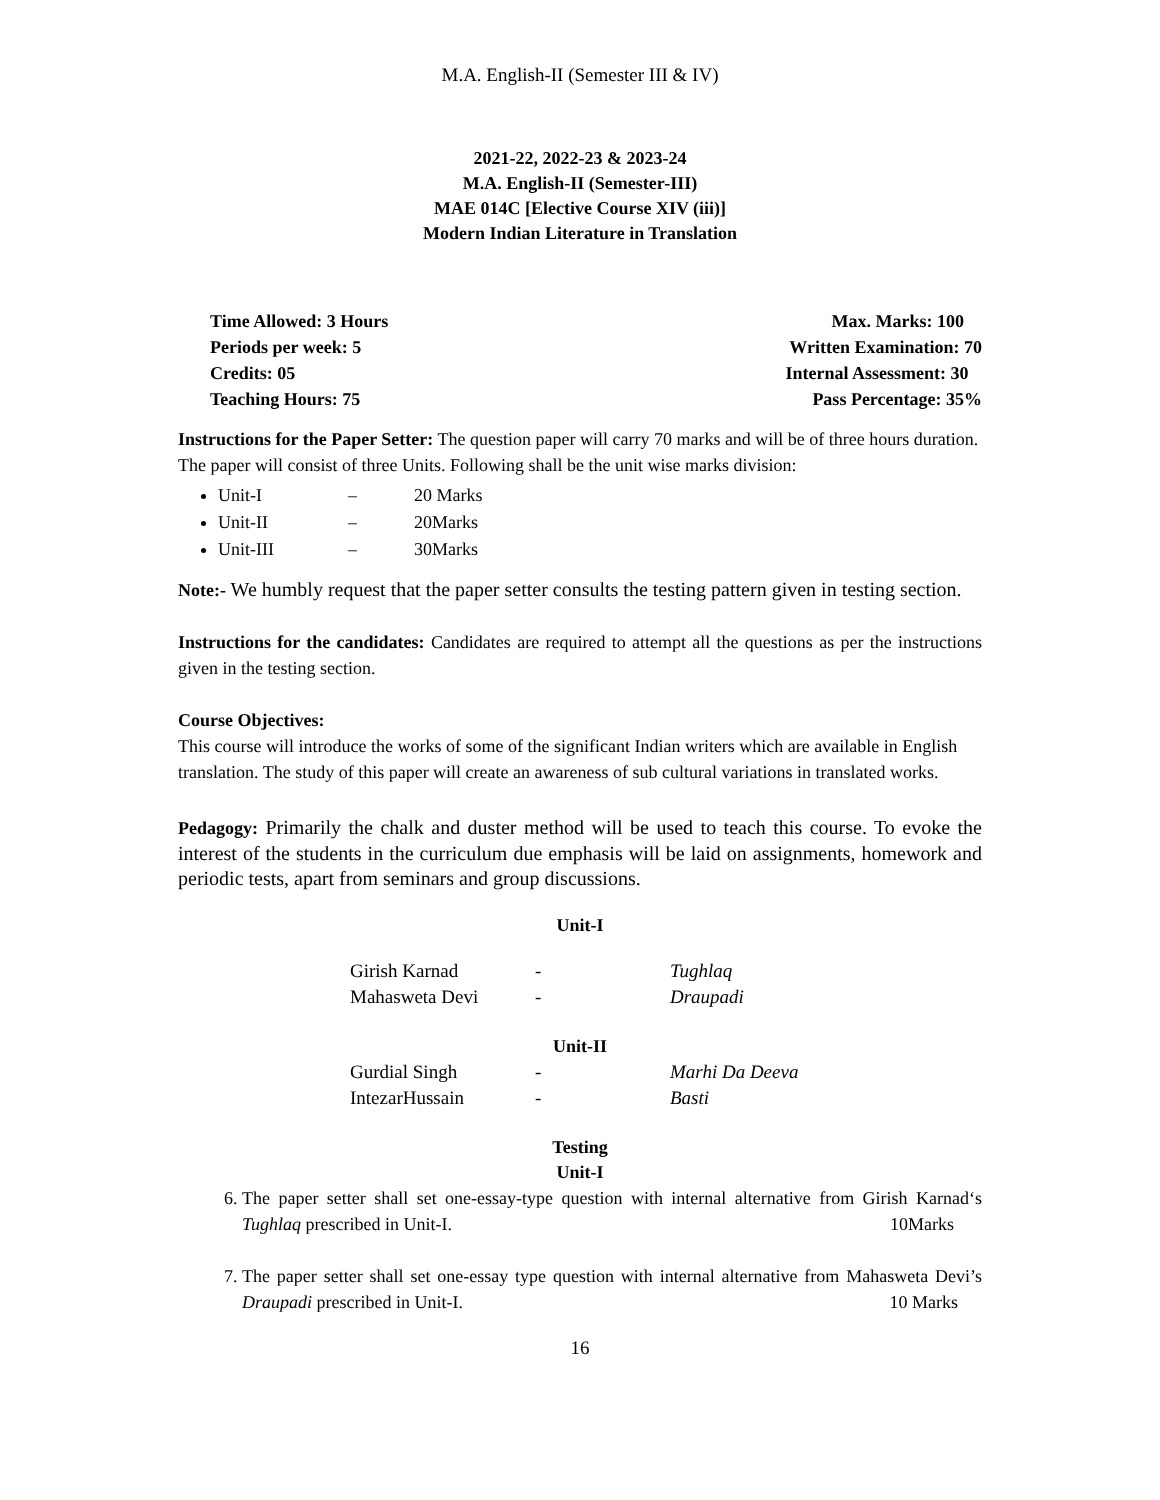M.A. English-II (Semester III & IV)
2021-22, 2022-23 & 2023-24
M.A. English-II (Semester-III)
MAE 014C [Elective Course XIV (iii)]
Modern Indian Literature in Translation
Time Allowed: 3 Hours
Periods per week: 5
Credits: 05
Teaching Hours: 75
Max. Marks: 100
Written Examination: 70
Internal Assessment: 30
Pass Percentage: 35%
Instructions for the Paper Setter: The question paper will carry 70 marks and will be of three hours duration. The paper will consist of three Units. Following shall be the unit wise marks division:
Unit-I – 20 Marks
Unit-II – 20Marks
Unit-III – 30Marks
Note:- We humbly request that the paper setter consults the testing pattern given in testing section.
Instructions for the candidates: Candidates are required to attempt all the questions as per the instructions given in the testing section.
Course Objectives:
This course will introduce the works of some of the significant Indian writers which are available in English translation. The study of this paper will create an awareness of sub cultural variations in translated works.
Pedagogy: Primarily the chalk and duster method will be used to teach this course. To evoke the interest of the students in the curriculum due emphasis will be laid on assignments, homework and periodic tests, apart from seminars and group discussions.
Unit-I
| Girish Karnad | - | Tughlaq |
| Mahasweta Devi | - | Draupadi |
Unit-II
| Gurdial Singh | - | Marhi Da Deeva |
| IntezarHussain | - | Basti |
Testing
Unit-I
6. The paper setter shall set one-essay-type question with internal alternative from Girish Karnad‘s Tughlaq prescribed in Unit-I. 10Marks
7. The paper setter shall set one-essay type question with internal alternative from Mahasweta Devi’s Draupadi prescribed in Unit-I. 10 Marks
16